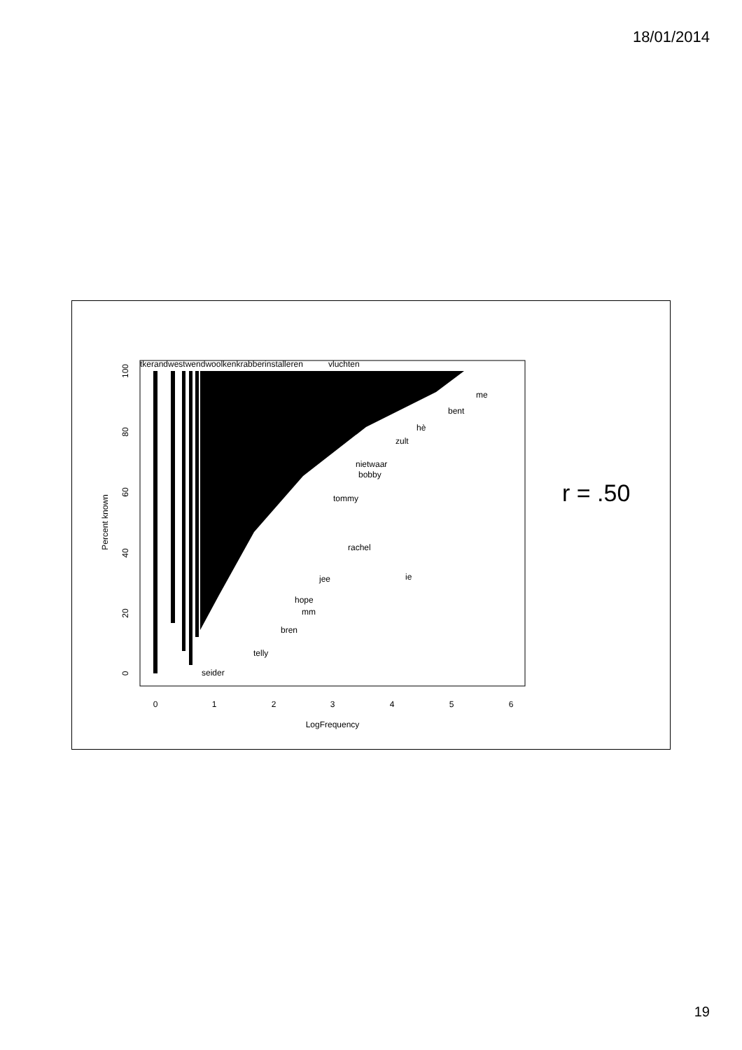18/01/2014
tkerandwestwendwoolkenkrabberinstalleren
vluchten
me
bent
hè
zult
nietwaar
bobby
tommy
rachel
jee
ie
hope
mm
bren
telly
seider
0
1
2
3
4
5
6
LogFrequency
0
20
40
60
80
100
Percent known
r = .50
19